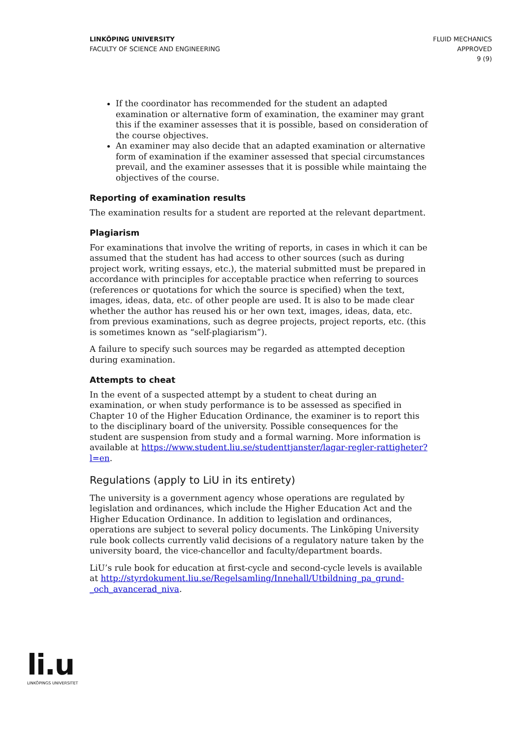LINKÖPING UNIVERSITY
FACULTY OF SCIENCE AND ENGINEERING
FLUID MECHANICS
APPROVED
9 (9)
If the coordinator has recommended for the student an adapted examination or alternative form of examination, the examiner may grant this if the examiner assesses that it is possible, based on consideration of the course objectives.
An examiner may also decide that an adapted examination or alternative form of examination if the examiner assessed that special circumstances prevail, and the examiner assesses that it is possible while maintaing the objectives of the course.
Reporting of examination results
The examination results for a student are reported at the relevant department.
Plagiarism
For examinations that involve the writing of reports, in cases in which it can be assumed that the student has had access to other sources (such as during project work, writing essays, etc.), the material submitted must be prepared in accordance with principles for acceptable practice when referring to sources (references or quotations for which the source is specified) when the text, images, ideas, data, etc. of other people are used. It is also to be made clear whether the author has reused his or her own text, images, ideas, data, etc. from previous examinations, such as degree projects, project reports, etc. (this is sometimes known as “self-plagiarism”).
A failure to specify such sources may be regarded as attempted deception during examination.
Attempts to cheat
In the event of a suspected attempt by a student to cheat during an examination, or when study performance is to be assessed as specified in Chapter 10 of the Higher Education Ordinance, the examiner is to report this to the disciplinary board of the university. Possible consequences for the student are suspension from study and a formal warning. More information is available at https://www.student.liu.se/studenttjanster/lagar-regler-rattigheter?l=en.
Regulations (apply to LiU in its entirety)
The university is a government agency whose operations are regulated by legislation and ordinances, which include the Higher Education Act and the Higher Education Ordinance. In addition to legislation and ordinances, operations are subject to several policy documents. The Linköping University rule book collects currently valid decisions of a regulatory nature taken by the university board, the vice-chancellor and faculty/department boards.
LiU’s rule book for education at first-cycle and second-cycle levels is available at http://styrdokument.liu.se/Regelsamling/Innehall/Utbildning_pa_grund-_och_avancerad_niva.
li.u
LINKÖPINGS UNIVERSITET